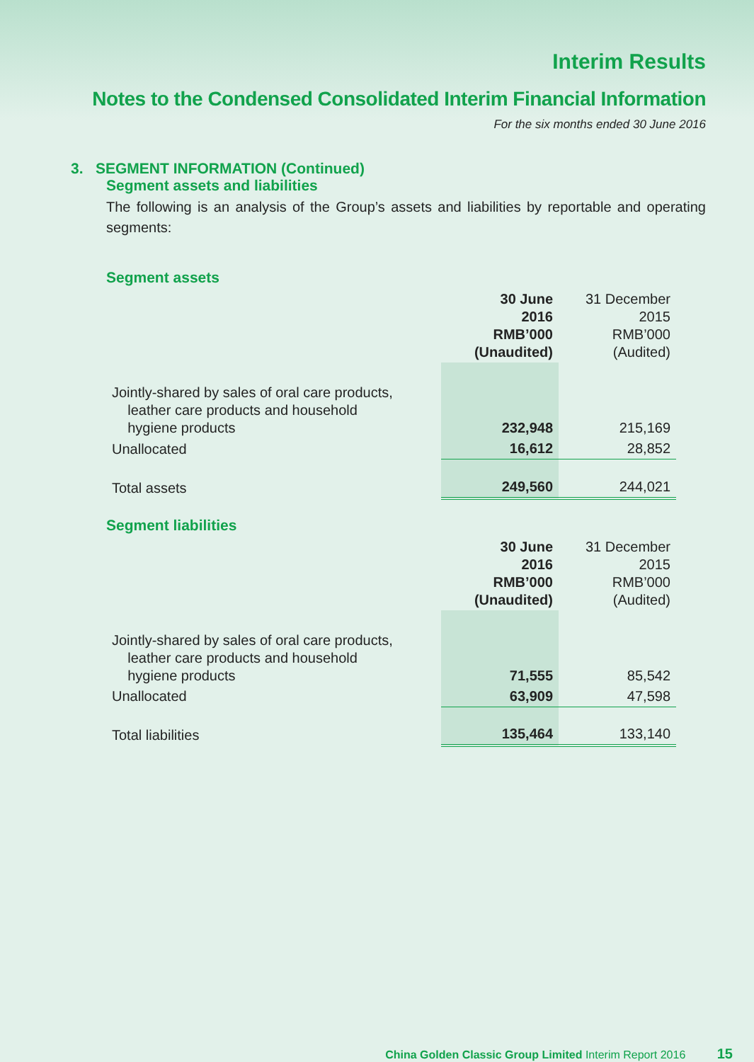Interim Results
Notes to the Condensed Consolidated Interim Financial Information
For the six months ended 30 June 2016
3. SEGMENT INFORMATION (Continued)
Segment assets and liabilities
The following is an analysis of the Group’s assets and liabilities by reportable and operating segments:
Segment assets
| | 30 June 2016 RMB’000 (Unaudited) | 31 December 2015 RMB’000 (Audited) |
| Jointly-shared by sales of oral care products, leather care products and household hygiene products | 232,948 | 215,169 |
| Unallocated | 16,612 | 28,852 |
| Total assets | 249,560 | 244,021 |
Segment liabilities
| | 30 June 2016 RMB’000 (Unaudited) | 31 December 2015 RMB’000 (Audited) |
| Jointly-shared by sales of oral care products, leather care products and household hygiene products | 71,555 | 85,542 |
| Unallocated | 63,909 | 47,598 |
| Total liabilities | 135,464 | 133,140 |
China Golden Classic Group Limited Interim Report 2016 15